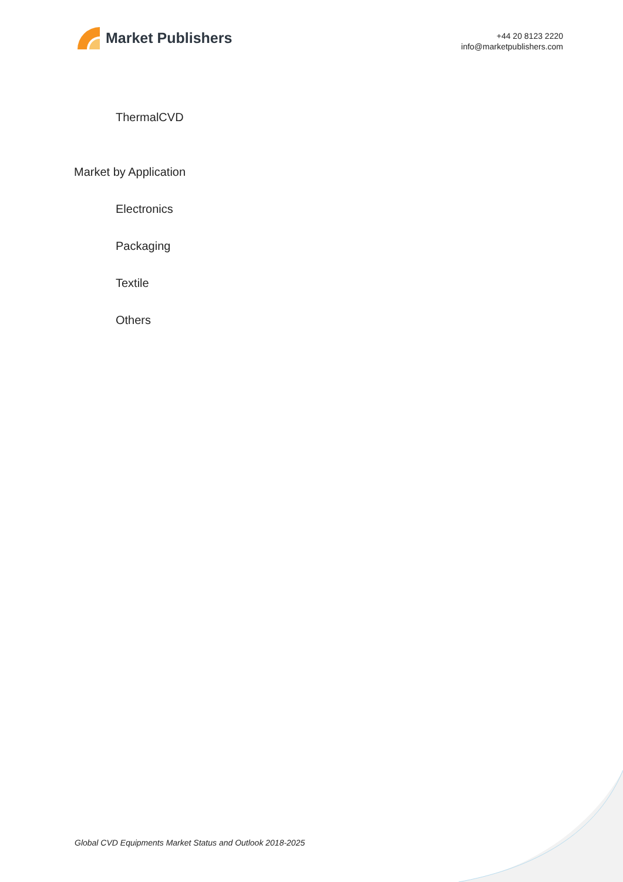Market Publishers
+44 20 8123 2220
info@marketpublishers.com
ThermalCVD
Market by Application
Electronics
Packaging
Textile
Others
Global CVD Equipments Market Status and Outlook 2018-2025